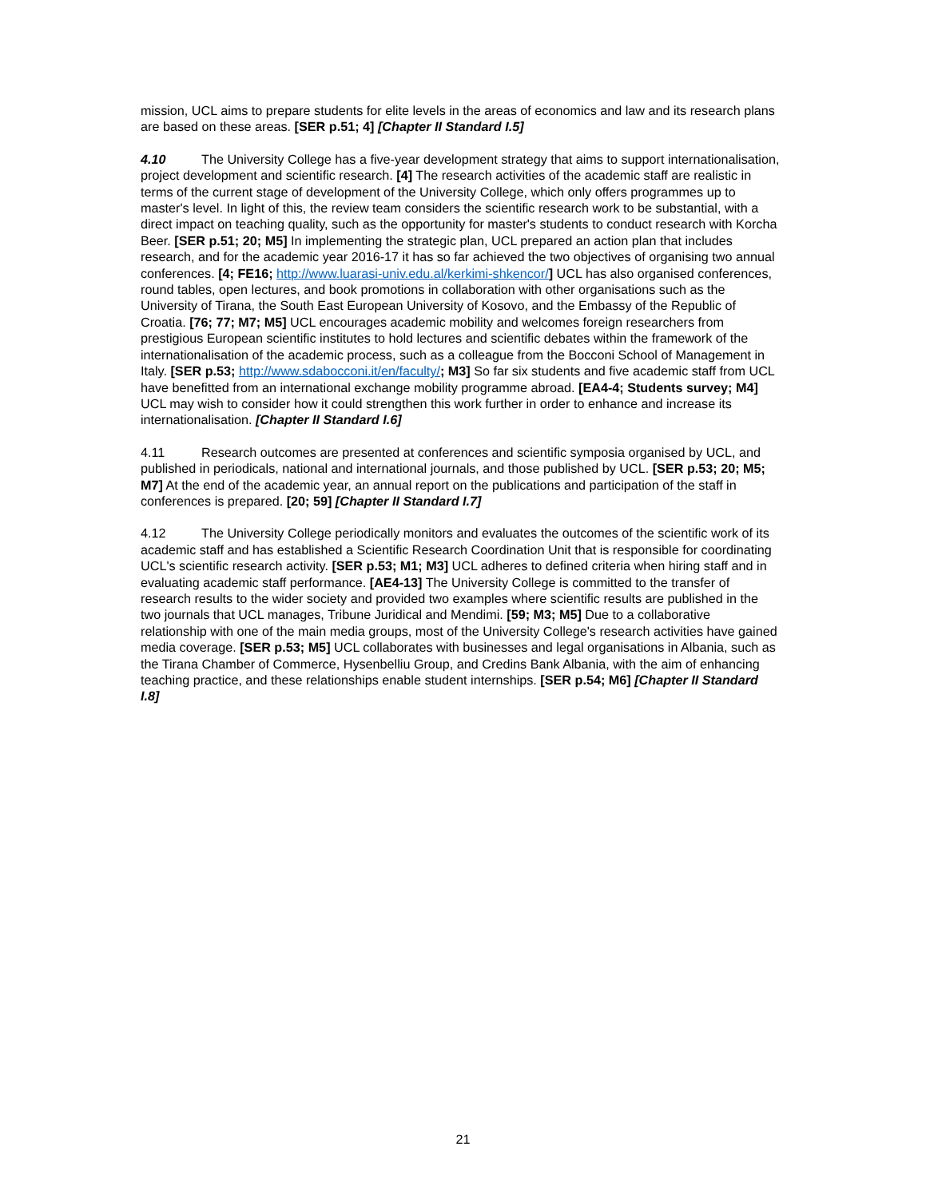mission, UCL aims to prepare students for elite levels in the areas of economics and law and its research plans are based on these areas. [SER p.51; 4] [Chapter II Standard I.5]
4.10 The University College has a five-year development strategy that aims to support internationalisation, project development and scientific research. [4] The research activities of the academic staff are realistic in terms of the current stage of development of the University College, which only offers programmes up to master's level. In light of this, the review team considers the scientific research work to be substantial, with a direct impact on teaching quality, such as the opportunity for master's students to conduct research with Korcha Beer. [SER p.51; 20; M5] In implementing the strategic plan, UCL prepared an action plan that includes research, and for the academic year 2016-17 it has so far achieved the two objectives of organising two annual conferences. [4; FE16; http://www.luarasi-univ.edu.al/kerkimi-shkencor/] UCL has also organised conferences, round tables, open lectures, and book promotions in collaboration with other organisations such as the University of Tirana, the South East European University of Kosovo, and the Embassy of the Republic of Croatia. [76; 77; M7; M5] UCL encourages academic mobility and welcomes foreign researchers from prestigious European scientific institutes to hold lectures and scientific debates within the framework of the internationalisation of the academic process, such as a colleague from the Bocconi School of Management in Italy. [SER p.53; http://www.sdabocconi.it/en/faculty/; M3] So far six students and five academic staff from UCL have benefitted from an international exchange mobility programme abroad. [EA4-4; Students survey; M4] UCL may wish to consider how it could strengthen this work further in order to enhance and increase its internationalisation. [Chapter II Standard I.6]
4.11 Research outcomes are presented at conferences and scientific symposia organised by UCL, and published in periodicals, national and international journals, and those published by UCL. [SER p.53; 20; M5; M7] At the end of the academic year, an annual report on the publications and participation of the staff in conferences is prepared. [20; 59] [Chapter II Standard I.7]
4.12 The University College periodically monitors and evaluates the outcomes of the scientific work of its academic staff and has established a Scientific Research Coordination Unit that is responsible for coordinating UCL's scientific research activity. [SER p.53; M1; M3] UCL adheres to defined criteria when hiring staff and in evaluating academic staff performance. [AE4-13] The University College is committed to the transfer of research results to the wider society and provided two examples where scientific results are published in the two journals that UCL manages, Tribune Juridical and Mendimi. [59; M3; M5] Due to a collaborative relationship with one of the main media groups, most of the University College's research activities have gained media coverage. [SER p.53; M5] UCL collaborates with businesses and legal organisations in Albania, such as the Tirana Chamber of Commerce, Hysenbelliu Group, and Credins Bank Albania, with the aim of enhancing teaching practice, and these relationships enable student internships. [SER p.54; M6] [Chapter II Standard I.8]
21